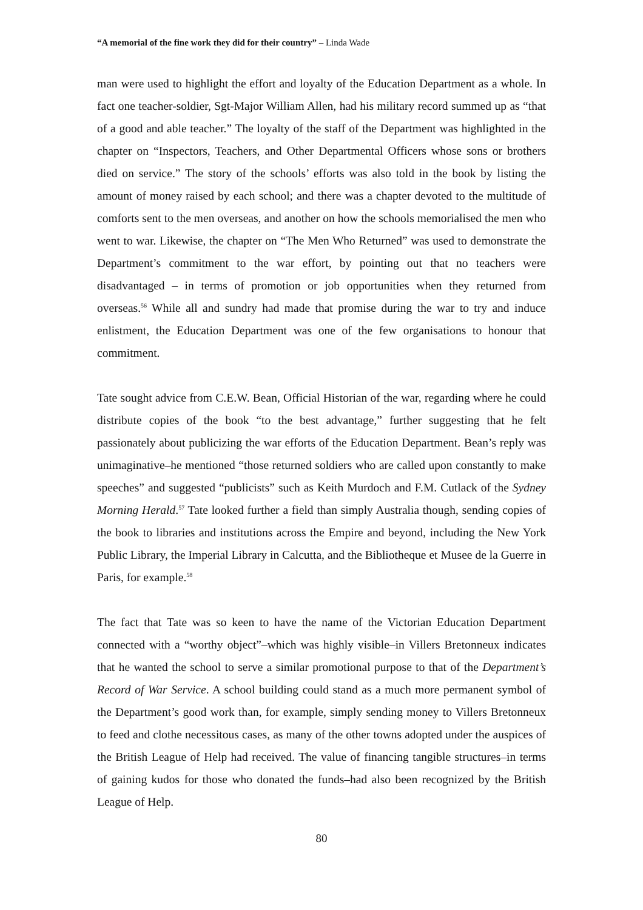“A memorial of the fine work they did for their country” – Linda Wade
man were used to highlight the effort and loyalty of the Education Department as a whole. In fact one teacher-soldier, Sgt-Major William Allen, had his military record summed up as “that of a good and able teacher.” The loyalty of the staff of the Department was highlighted in the chapter on “Inspectors, Teachers, and Other Departmental Officers whose sons or brothers died on service.” The story of the schools’ efforts was also told in the book by listing the amount of money raised by each school; and there was a chapter devoted to the multitude of comforts sent to the men overseas, and another on how the schools memorialised the men who went to war. Likewise, the chapter on “The Men Who Returned” was used to demonstrate the Department’s commitment to the war effort, by pointing out that no teachers were disadvantaged – in terms of promotion or job opportunities when they returned from overseas.<sup>56</sup> While all and sundry had made that promise during the war to try and induce enlistment, the Education Department was one of the few organisations to honour that commitment.
Tate sought advice from C.E.W. Bean, Official Historian of the war, regarding where he could distribute copies of the book “to the best advantage,” further suggesting that he felt passionately about publicizing the war efforts of the Education Department. Bean’s reply was unimaginative–he mentioned “those returned soldiers who are called upon constantly to make speeches” and suggested “publicists” such as Keith Murdoch and F.M. Cutlack of the Sydney Morning Herald.<sup>57</sup> Tate looked further a field than simply Australia though, sending copies of the book to libraries and institutions across the Empire and beyond, including the New York Public Library, the Imperial Library in Calcutta, and the Bibliotheque et Musee de la Guerre in Paris, for example.<sup>58</sup>
The fact that Tate was so keen to have the name of the Victorian Education Department connected with a “worthy object”–which was highly visible–in Villers Bretonneux indicates that he wanted the school to serve a similar promotional purpose to that of the Department’s Record of War Service. A school building could stand as a much more permanent symbol of the Department’s good work than, for example, simply sending money to Villers Bretonneux to feed and clothe necessitous cases, as many of the other towns adopted under the auspices of the British League of Help had received. The value of financing tangible structures–in terms of gaining kudos for those who donated the funds–had also been recognized by the British League of Help.
80